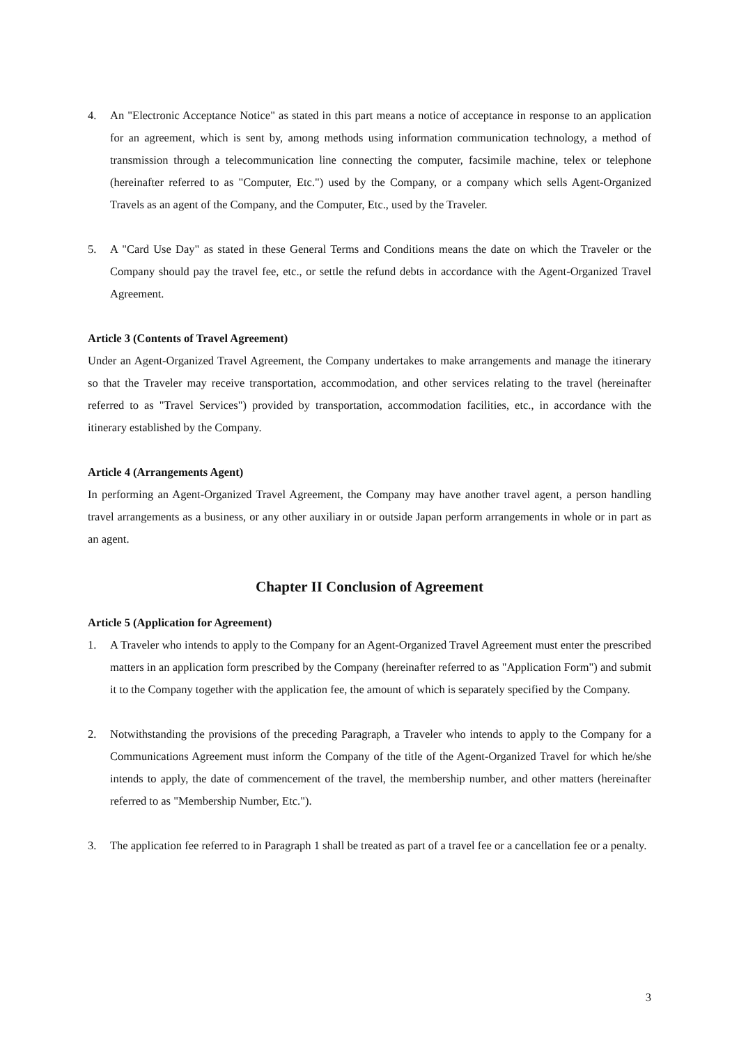4. An "Electronic Acceptance Notice" as stated in this part means a notice of acceptance in response to an application for an agreement, which is sent by, among methods using information communication technology, a method of transmission through a telecommunication line connecting the computer, facsimile machine, telex or telephone (hereinafter referred to as "Computer, Etc.") used by the Company, or a company which sells Agent-Organized Travels as an agent of the Company, and the Computer, Etc., used by the Traveler.
5. A "Card Use Day" as stated in these General Terms and Conditions means the date on which the Traveler or the Company should pay the travel fee, etc., or settle the refund debts in accordance with the Agent-Organized Travel Agreement.
Article 3 (Contents of Travel Agreement)
Under an Agent-Organized Travel Agreement, the Company undertakes to make arrangements and manage the itinerary so that the Traveler may receive transportation, accommodation, and other services relating to the travel (hereinafter referred to as "Travel Services") provided by transportation, accommodation facilities, etc., in accordance with the itinerary established by the Company.
Article 4 (Arrangements Agent)
In performing an Agent-Organized Travel Agreement, the Company may have another travel agent, a person handling travel arrangements as a business, or any other auxiliary in or outside Japan perform arrangements in whole or in part as an agent.
Chapter II Conclusion of Agreement
Article 5 (Application for Agreement)
1. A Traveler who intends to apply to the Company for an Agent-Organized Travel Agreement must enter the prescribed matters in an application form prescribed by the Company (hereinafter referred to as "Application Form") and submit it to the Company together with the application fee, the amount of which is separately specified by the Company.
2. Notwithstanding the provisions of the preceding Paragraph, a Traveler who intends to apply to the Company for a Communications Agreement must inform the Company of the title of the Agent-Organized Travel for which he/she intends to apply, the date of commencement of the travel, the membership number, and other matters (hereinafter referred to as "Membership Number, Etc.").
3. The application fee referred to in Paragraph 1 shall be treated as part of a travel fee or a cancellation fee or a penalty.
3